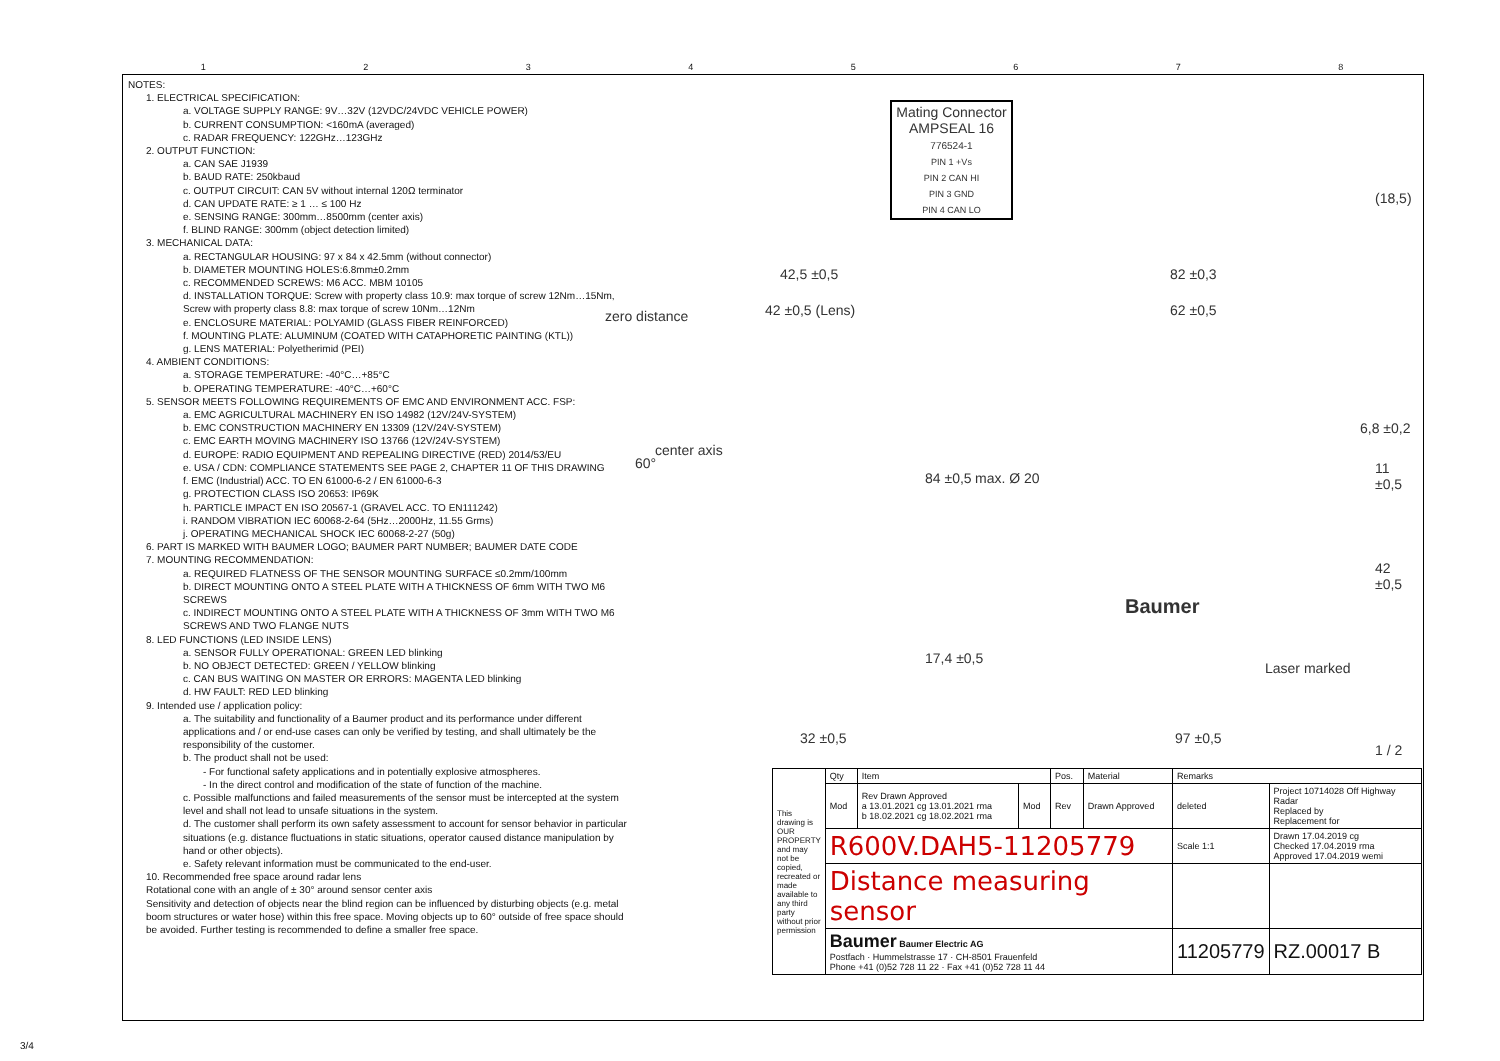12345678
NOTES:
1. ELECTRICAL SPECIFICATION:
a. VOLTAGE SUPPLY RANGE: 9V…32V (12VDC/24VDC VEHICLE POWER)
b. CURRENT CONSUMPTION: <160mA (averaged)
c. RADAR FREQUENCY: 122GHz…123GHz
2. OUTPUT FUNCTION:
a. CAN SAE J1939
b. BAUD RATE: 250kbaud
c. OUTPUT CIRCUIT: CAN 5V without internal 120Ω terminator
d. CAN UPDATE RATE: ≥ 1 … ≤ 100 Hz
e. SENSING RANGE: 300mm…8500mm (center axis)
f. BLIND RANGE: 300mm (object detection limited)
3. MECHANICAL DATA:
a. RECTANGULAR HOUSING: 97 x 84 x 42.5mm (without connector)
b. DIAMETER MOUNTING HOLES:6.8mm±0.2mm
c. RECOMMENDED SCREWS: M6 ACC. MBM 10105
d. INSTALLATION TORQUE: Screw with property class 10.9: max torque of screw 12Nm…15Nm, Screw with property class 8.8: max torque of screw 10Nm…12Nm
e. ENCLOSURE MATERIAL: POLYAMID (GLASS FIBER REINFORCED)
f. MOUNTING PLATE: ALUMINUM (COATED WITH CATAPHORETIC PAINTING (KTL))
g. LENS MATERIAL: Polyetherimid (PEI)
4. AMBIENT CONDITIONS:
a. STORAGE TEMPERATURE: -40°C…+85°C
b. OPERATING TEMPERATURE: -40°C…+60°C
5. SENSOR MEETS FOLLOWING REQUIREMENTS OF EMC AND ENVIRONMENT ACC. FSP:
a. EMC AGRICULTURAL MACHINERY EN ISO 14982 (12V/24V-SYSTEM)
b. EMC CONSTRUCTION MACHINERY EN 13309 (12V/24V-SYSTEM)
c. EMC EARTH MOVING MACHINERY ISO 13766 (12V/24V-SYSTEM)
d. EUROPE: RADIO EQUIPMENT AND REPEALING DIRECTIVE (RED) 2014/53/EU
e. USA / CDN: COMPLIANCE STATEMENTS SEE PAGE 2, CHAPTER 11 OF THIS DRAWING
f. EMC (Industrial) ACC. TO EN 61000-6-2 / EN 61000-6-3
g. PROTECTION CLASS ISO 20653: IP69K
h. PARTICLE IMPACT EN ISO 20567-1 (GRAVEL ACC. TO EN111242)
i. RANDOM VIBRATION IEC 60068-2-64 (5Hz…2000Hz, 11.55 Grms)
j. OPERATING MECHANICAL SHOCK IEC 60068-2-27 (50g)
6. PART IS MARKED WITH BAUMER LOGO; BAUMER PART NUMBER; BAUMER DATE CODE
7. MOUNTING RECOMMENDATION:
a. REQUIRED FLATNESS OF THE SENSOR MOUNTING SURFACE ≤0.2mm/100mm
b. DIRECT MOUNTING ONTO A STEEL PLATE WITH A THICKNESS OF 6mm WITH TWO M6 SCREWS
c. INDIRECT MOUNTING ONTO A STEEL PLATE WITH A THICKNESS OF 3mm WITH TWO M6 SCREWS AND TWO FLANGE NUTS
8. LED FUNCTIONS (LED INSIDE LENS)
a. SENSOR FULLY OPERATIONAL: GREEN LED blinking
b. NO OBJECT DETECTED: GREEN / YELLOW blinking
c. CAN BUS WAITING ON MASTER OR ERRORS: MAGENTA LED blinking
d. HW FAULT: RED LED blinking
9. Intended use / application policy:
a. The suitability and functionality of a Baumer product and its performance under different applications and / or end-use cases can only be verified by testing, and shall ultimately be the responsibility of the customer.
b. The product shall not be used:
- For functional safety applications and in potentially explosive atmospheres.
- In the direct control and modification of the state of function of the machine.
c. Possible malfunctions and failed measurements of the sensor must be intercepted at the system level and shall not lead to unsafe situations in the system.
d. The customer shall perform its own safety assessment to account for sensor behavior in particular situations (e.g. distance fluctuations in static situations, operator caused distance manipulation by hand or other objects).
e. Safety relevant information must be communicated to the end-user.
10. Recommended free space around radar lens
Rotational cone with an angle of ± 30° around sensor center axis
Sensitivity and detection of objects near the blind region can be influenced by disturbing objects (e.g. metal boom structures or water hose) within this free space. Moving objects up to 60° outside of free space should be avoided. Further testing is recommended to define a smaller free space.
zero distance
center axis
60°
42,5 ±0,5
42 ±0,5 (Lens)
Mating Connector
AMPSEAL 16
776524-1
PIN 1 +Vs
PIN 2 CAN HI
PIN 3 GND
PIN 4 CAN LO
82 ±0,3
62 ±0,5
(18,5)
6,8 ±0,2
11 ±0,5
42 ±0,5
84 ±0,5 max. Ø 20
17,4 ±0,5
Baumer
Laser marked
32 ±0,5 97 ±0,5
1 / 2
| This drawing is OUR PROPERTY and may not be copied, recreated or made available to any third party without prior permission | Qty | Item | | Pos. | Material | Remarks | |
| | Mod | Rev Drawn Approved a 13.01.2021 cg 13.01.2021 rma b 18.02.2021 cg 18.02.2021 rma | Mod | Rev | Drawn Approved | deleted | Project 10714028 Off Highway Radar Replaced by Replacement for |
| | R600V.DAH5-11205779 | | | | | Scale 1:1 | Drawn 17.04.2019 cg Checked 17.04.2019 rma Approved 17.04.2019 wemi |
| | Distance measuring sensor | | | | | | |
| | Baumer Baumer Electric AG Postfach · Hummelstrasse 17 · CH-8501 Frauenfeld Phone +41 (0)52 728 11 22 · Fax +41 (0)52 728 11 44 | | | | | 11205779 | RZ.00017 B |
3/4